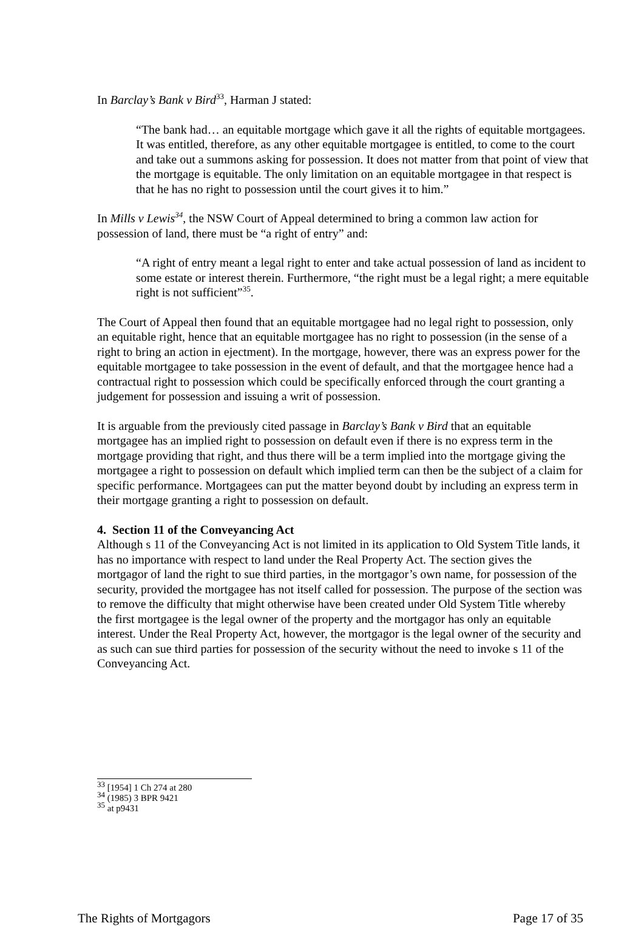In Barclay’s Bank v Bird<sup>33</sup>, Harman J stated:
“The bank had… an equitable mortgage which gave it all the rights of equitable mortgagees. It was entitled, therefore, as any other equitable mortgagee is entitled, to come to the court and take out a summons asking for possession. It does not matter from that point of view that the mortgage is equitable. The only limitation on an equitable mortgagee in that respect is that he has no right to possession until the court gives it to him.”
In Mills v Lewis<sup>34</sup>, the NSW Court of Appeal determined to bring a common law action for possession of land, there must be “a right of entry” and:
“A right of entry meant a legal right to enter and take actual possession of land as incident to some estate or interest therein. Furthermore, “the right must be a legal right; a mere equitable right is not sufficient”<sup>35</sup>.
The Court of Appeal then found that an equitable mortgagee had no legal right to possession, only an equitable right, hence that an equitable mortgagee has no right to possession (in the sense of a right to bring an action in ejectment). In the mortgage, however, there was an express power for the equitable mortgagee to take possession in the event of default, and that the mortgagee hence had a contractual right to possession which could be specifically enforced through the court granting a judgement for possession and issuing a writ of possession.
It is arguable from the previously cited passage in Barclay’s Bank v Bird that an equitable mortgagee has an implied right to possession on default even if there is no express term in the mortgage providing that right, and thus there will be a term implied into the mortgage giving the mortgagee a right to possession on default which implied term can then be the subject of a claim for specific performance. Mortgagees can put the matter beyond doubt by including an express term in their mortgage granting a right to possession on default.
4. Section 11 of the Conveyancing Act
Although s 11 of the Conveyancing Act is not limited in its application to Old System Title lands, it has no importance with respect to land under the Real Property Act. The section gives the mortgagor of land the right to sue third parties, in the mortgagor’s own name, for possession of the security, provided the mortgagee has not itself called for possession. The purpose of the section was to remove the difficulty that might otherwise have been created under Old System Title whereby the first mortgagee is the legal owner of the property and the mortgagor has only an equitable interest. Under the Real Property Act, however, the mortgagor is the legal owner of the security and as such can sue third parties for possession of the security without the need to invoke s 11 of the Conveyancing Act.
<sup>33</sup> [1954] 1 Ch 274 at 280
<sup>34</sup> (1985) 3 BPR 9421
<sup>35</sup> at p9431
The Rights of Mortgagors Page 17 of 35